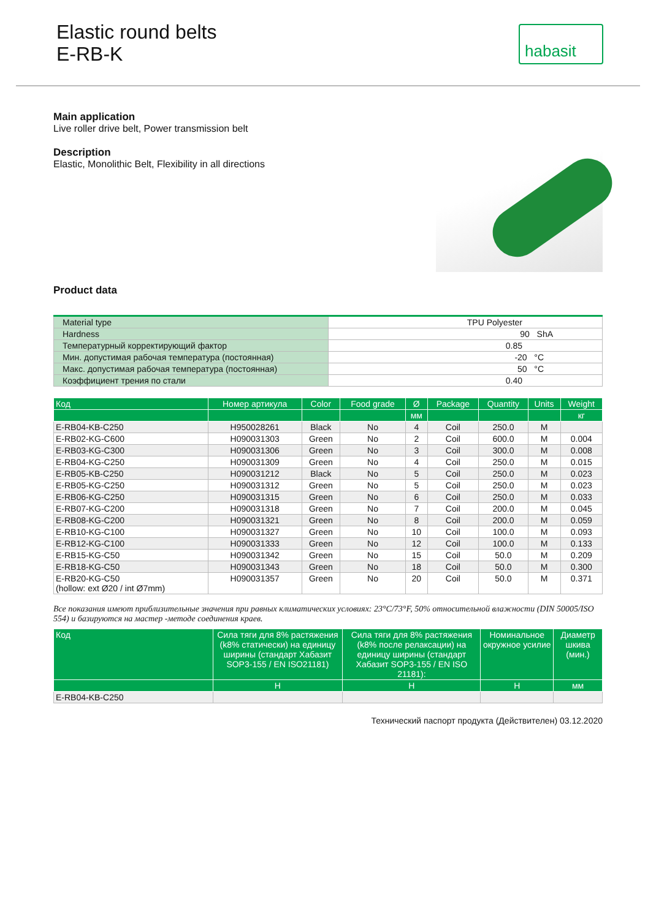Elastic round belts
E-RB-K
habasit
Main application
Live roller drive belt, Power transmission belt
Description
Elastic, Monolithic Belt, Flexibility in all directions
Product data
| Material type | TPU Polyester |
| Hardness | 90 ShA |
| Температурный корректирующий фактор | 0.85 |
| Мин. допустимая рабочая температура (постоянная) | -20 °C |
| Макс. допустимая рабочая температура (постоянная) | 50 °C |
| Коэффициент трения по стали | 0.40 |
| Код | Номер артикула | Color | Food grade | Ø | Package | Quantity | Units | Weight |
| --- | --- | --- | --- | --- | --- | --- | --- | --- |
| | | | | мм | | | | кг |
| E-RB04-KB-C250 | H950028261 | Black | No | 4 | Coil | 250.0 | M | |
| E-RB02-KG-C600 | H090031303 | Green | No | 2 | Coil | 600.0 | M | 0.004 |
| E-RB03-KG-C300 | H090031306 | Green | No | 3 | Coil | 300.0 | M | 0.008 |
| E-RB04-KG-C250 | H090031309 | Green | No | 4 | Coil | 250.0 | M | 0.015 |
| E-RB05-KB-C250 | H090031212 | Black | No | 5 | Coil | 250.0 | M | 0.023 |
| E-RB05-KG-C250 | H090031312 | Green | No | 5 | Coil | 250.0 | M | 0.023 |
| E-RB06-KG-C250 | H090031315 | Green | No | 6 | Coil | 250.0 | M | 0.033 |
| E-RB07-KG-C200 | H090031318 | Green | No | 7 | Coil | 200.0 | M | 0.045 |
| E-RB08-KG-C200 | H090031321 | Green | No | 8 | Coil | 200.0 | M | 0.059 |
| E-RB10-KG-C100 | H090031327 | Green | No | 10 | Coil | 100.0 | M | 0.093 |
| E-RB12-KG-C100 | H090031333 | Green | No | 12 | Coil | 100.0 | M | 0.133 |
| E-RB15-KG-C50 | H090031342 | Green | No | 15 | Coil | 50.0 | M | 0.209 |
| E-RB18-KG-C50 | H090031343 | Green | No | 18 | Coil | 50.0 | M | 0.300 |
| E-RB20-KG-C50 (hollow: ext Ø20 / int Ø7mm) | H090031357 | Green | No | 20 | Coil | 50.0 | M | 0.371 |
Все показания имеют приблизительные значения при равных климатических условиях: 23°C/73°F, 50% относительной влажности (DIN 50005/ISO 554) и базируются на мастер -методе соединения краев.
| Код | Сила тяги для 8% растяжения (k8% статически) на единицу ширины (стандарт Хабазит SOP3-155 / EN ISO21181) | Сила тяги для 8% растяжения (k8% после релаксации) на единицу ширины (стандарт Хабазит SOP3-155 / EN ISO 21181): | Номинальное окружное усилие | Диаметр шкива (мин.) |
| --- | --- | --- | --- | --- |
| | Н | Н | Н | мм |
| E-RB04-KB-C250 | | | | |
Технический паспорт продукта (Действителен) 03.12.2020